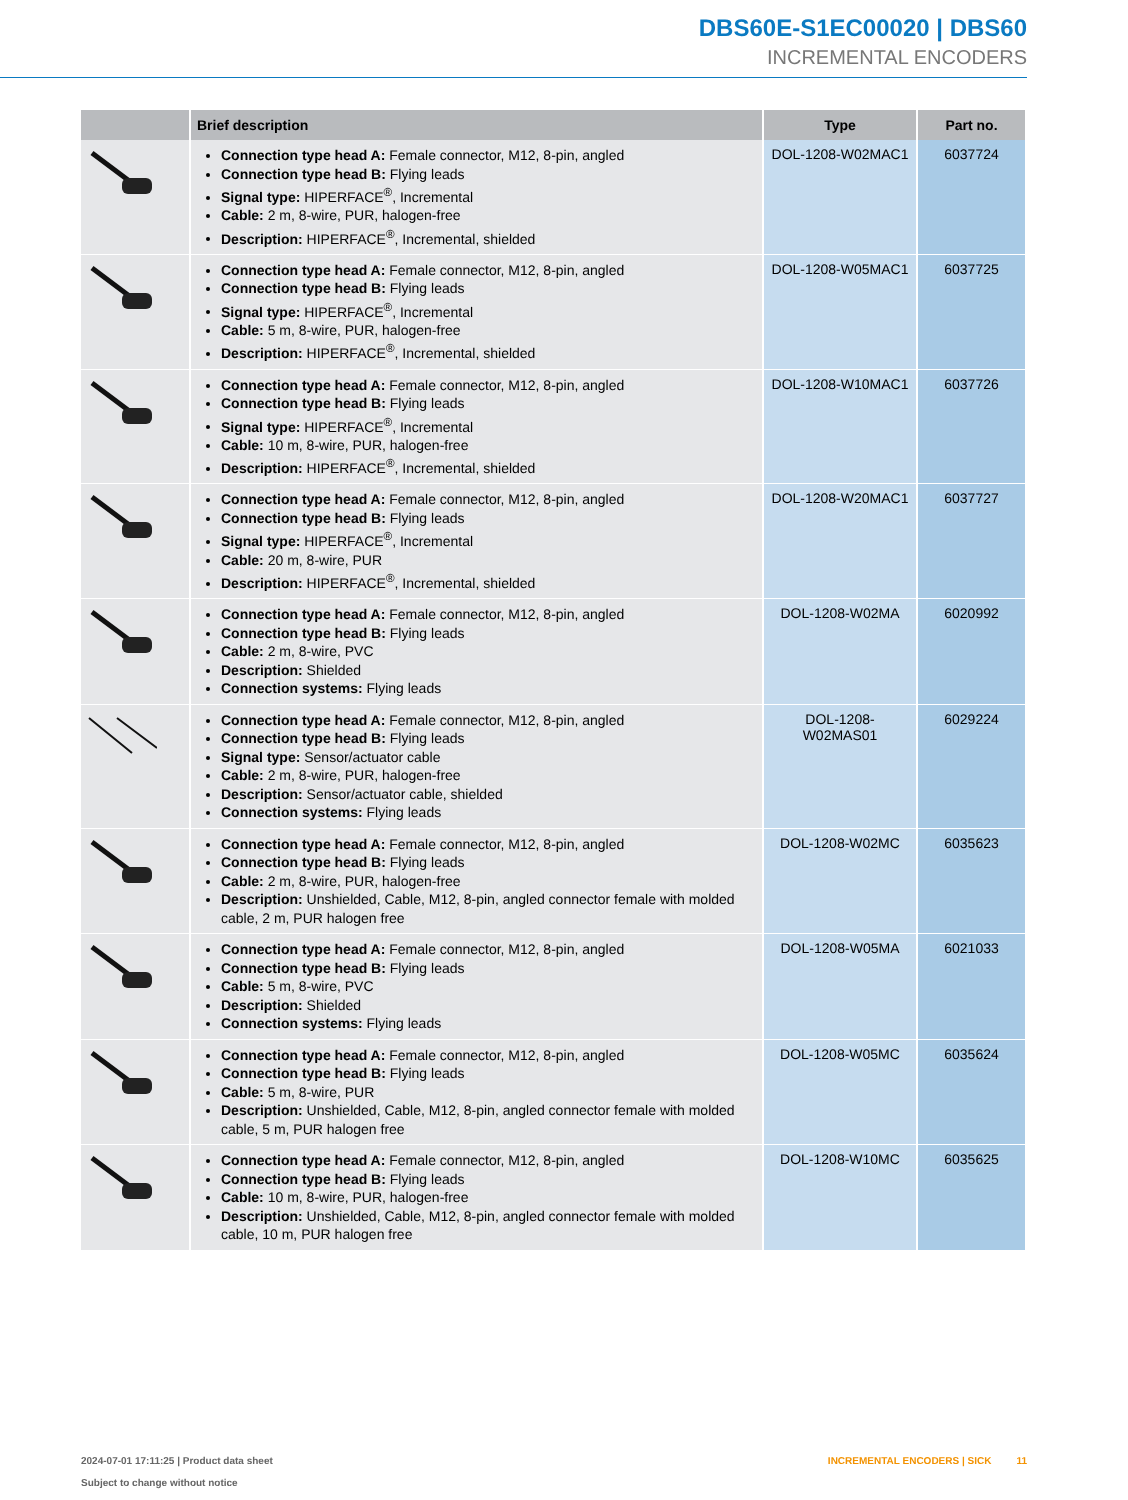DBS60E-S1EC00020 | DBS60
INCREMENTAL ENCODERS
| | Brief description | Type | Part no. |
| --- | --- | --- | --- |
| | Connection type head A: Female connector, M12, 8-pin, angled Connection type head B: Flying leads Signal type: HIPERFACE<sup>®</sup>, Incremental Cable: 2 m, 8-wire, PUR, halogen-free Description: HIPERFACE<sup>®</sup>, Incremental, shielded | DOL-1208-W02MAC1 | 6037724 |
| | Connection type head A: Female connector, M12, 8-pin, angled Connection type head B: Flying leads Signal type: HIPERFACE<sup>®</sup>, Incremental Cable: 5 m, 8-wire, PUR, halogen-free Description: HIPERFACE<sup>®</sup>, Incremental, shielded | DOL-1208-W05MAC1 | 6037725 |
| | Connection type head A: Female connector, M12, 8-pin, angled Connection type head B: Flying leads Signal type: HIPERFACE<sup>®</sup>, Incremental Cable: 10 m, 8-wire, PUR, halogen-free Description: HIPERFACE<sup>®</sup>, Incremental, shielded | DOL-1208-W10MAC1 | 6037726 |
| | Connection type head A: Female connector, M12, 8-pin, angled Connection type head B: Flying leads Signal type: HIPERFACE<sup>®</sup>, Incremental Cable: 20 m, 8-wire, PUR Description: HIPERFACE<sup>®</sup>, Incremental, shielded | DOL-1208-W20MAC1 | 6037727 |
| | Connection type head A: Female connector, M12, 8-pin, angled Connection type head B: Flying leads Cable: 2 m, 8-wire, PVC Description: Shielded Connection systems: Flying leads | DOL-1208-W02MA | 6020992 |
| | Connection type head A: Female connector, M12, 8-pin, angled Connection type head B: Flying leads Signal type: Sensor/actuator cable Cable: 2 m, 8-wire, PUR, halogen-free Description: Sensor/actuator cable, shielded Connection systems: Flying leads | DOL-1208- W02MAS01 | 6029224 |
| | Connection type head A: Female connector, M12, 8-pin, angled Connection type head B: Flying leads Cable: 2 m, 8-wire, PUR, halogen-free Description: Unshielded, Cable, M12, 8-pin, angled connector female with molded cable, 2 m, PUR halogen free | DOL-1208-W02MC | 6035623 |
| | Connection type head A: Female connector, M12, 8-pin, angled Connection type head B: Flying leads Cable: 5 m, 8-wire, PVC Description: Shielded Connection systems: Flying leads | DOL-1208-W05MA | 6021033 |
| | Connection type head A: Female connector, M12, 8-pin, angled Connection type head B: Flying leads Cable: 5 m, 8-wire, PUR Description: Unshielded, Cable, M12, 8-pin, angled connector female with molded cable, 5 m, PUR halogen free | DOL-1208-W05MC | 6035624 |
| | Connection type head A: Female connector, M12, 8-pin, angled Connection type head B: Flying leads Cable: 10 m, 8-wire, PUR, halogen-free Description: Unshielded, Cable, M12, 8-pin, angled connector female with molded cable, 10 m, PUR halogen free | DOL-1208-W10MC | 6035625 |
2024-07-01 17:11:25 | Product data sheet
Subject to change without notice
INCREMENTAL ENCODERS | SICK 11